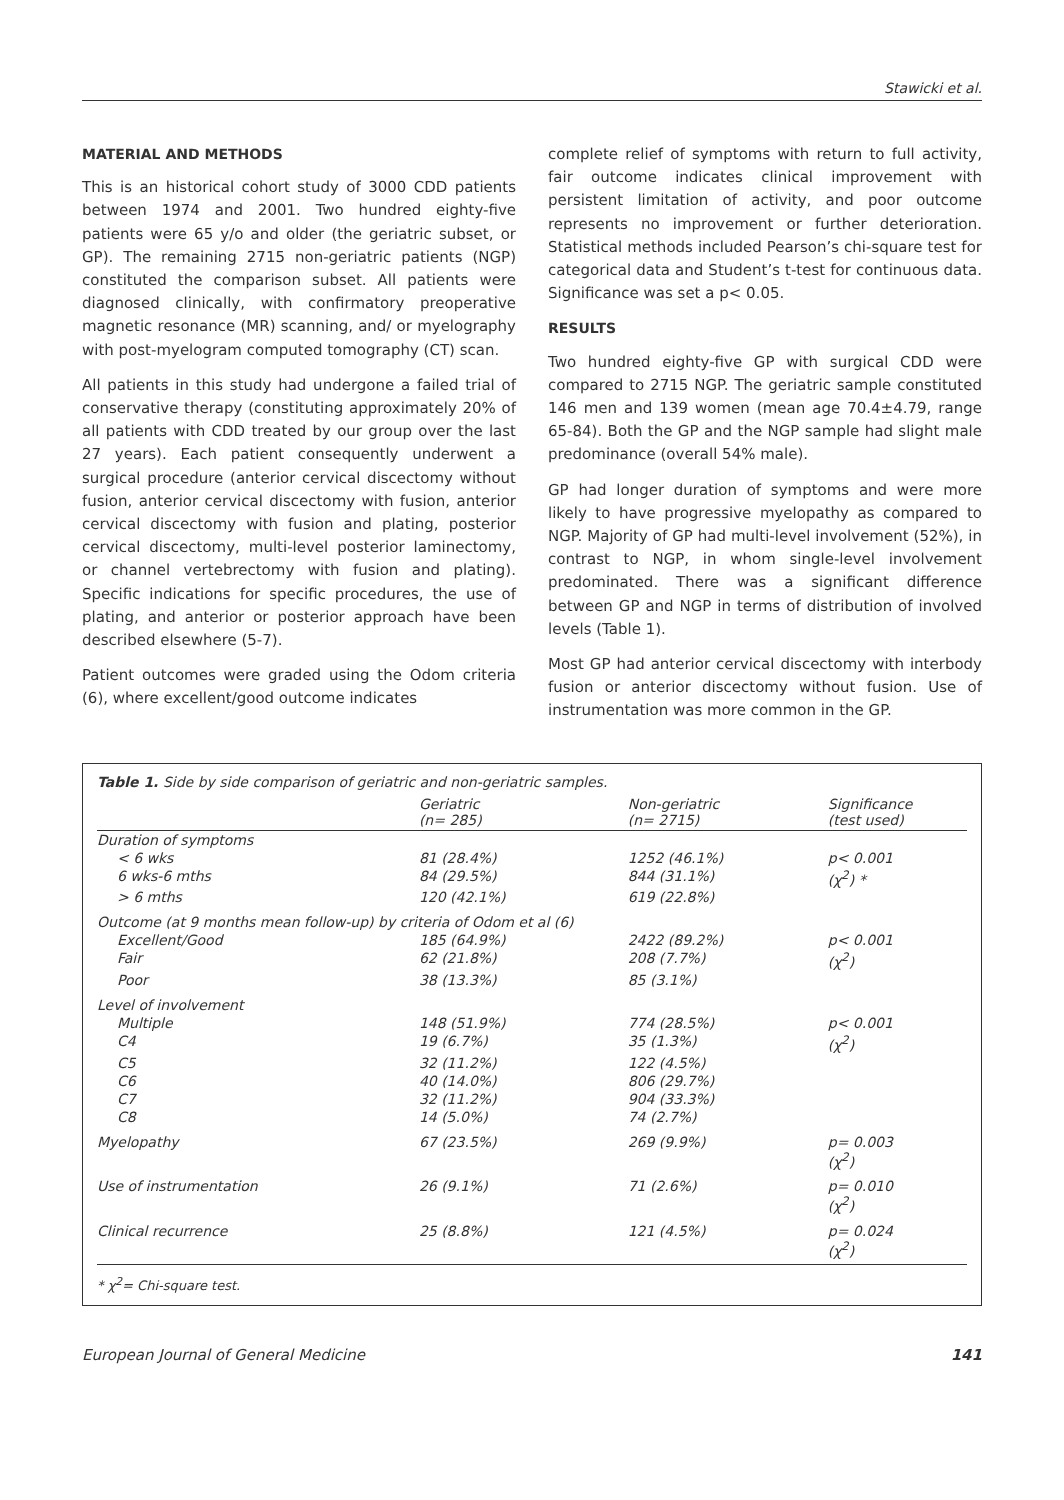Stawicki et al.
MATERIAL AND METHODS
This is an historical cohort study of 3000 CDD patients between 1974 and 2001. Two hundred eighty-five patients were 65 y/o and older (the geriatric subset, or GP). The remaining 2715 non-geriatric patients (NGP) constituted the comparison subset. All patients were diagnosed clinically, with confirmatory preoperative magnetic resonance (MR) scanning, and/ or myelography with post-myelogram computed tomography (CT) scan.
All patients in this study had undergone a failed trial of conservative therapy (constituting approximately 20% of all patients with CDD treated by our group over the last 27 years). Each patient consequently underwent a surgical procedure (anterior cervical discectomy without fusion, anterior cervical discectomy with fusion, anterior cervical discectomy with fusion and plating, posterior cervical discectomy, multi-level posterior laminectomy, or channel vertebrectomy with fusion and plating). Specific indications for specific procedures, the use of plating, and anterior or posterior approach have been described elsewhere (5-7).
Patient outcomes were graded using the Odom criteria (6), where excellent/good outcome indicates
complete relief of symptoms with return to full activity, fair outcome indicates clinical improvement with persistent limitation of activity, and poor outcome represents no improvement or further deterioration. Statistical methods included Pearson’s chi-square test for categorical data and Student’s t-test for continuous data. Significance was set a p< 0.05.
RESULTS
Two hundred eighty-five GP with surgical CDD were compared to 2715 NGP. The geriatric sample constituted 146 men and 139 women (mean age 70.4±4.79, range 65-84). Both the GP and the NGP sample had slight male predominance (overall 54% male).
GP had longer duration of symptoms and were more likely to have progressive myelopathy as compared to NGP. Majority of GP had multi-level involvement (52%), in contrast to NGP, in whom single-level involvement predominated. There was a significant difference between GP and NGP in terms of distribution of involved levels (Table 1).
Most GP had anterior cervical discectomy with interbody fusion or anterior discectomy without fusion. Use of instrumentation was more common in the GP.
Table 1. Side by side comparison of geriatric and non-geriatric samples.
| | Geriatric (n= 285) | Non-geriatric (n= 2715) | Significance (test used) |
| --- | --- | --- | --- |
| Duration of symptoms | | | |
| < 6 wks | 81 (28.4%) | 1252 (46.1%) | p< 0.001 |
| 6 wks-6 mths | 84 (29.5%) | 844 (31.1%) | (χ<sup>2</sup>) * |
| > 6 mths | 120 (42.1%) | 619 (22.8%) | |
| Outcome (at 9 months mean follow-up) by criteria of Odom et al (6) | | | |
| Excellent/Good | 185 (64.9%) | 2422 (89.2%) | p< 0.001 |
| Fair | 62 (21.8%) | 208 (7.7%) | (χ<sup>2</sup>) |
| Poor | 38 (13.3%) | 85 (3.1%) | |
| Level of involvement | | | |
| Multiple | 148 (51.9%) | 774 (28.5%) | p< 0.001 |
| C4 | 19 (6.7%) | 35 (1.3%) | (χ<sup>2</sup>) |
| C5 | 32 (11.2%) | 122 (4.5%) | |
| C6 | 40 (14.0%) | 806 (29.7%) | |
| C7 | 32 (11.2%) | 904 (33.3%) | |
| C8 | 14 (5.0%) | 74 (2.7%) | |
| Myelopathy | 67 (23.5%) | 269 (9.9%) | p= 0.003 (χ<sup>2</sup>) |
| Use of instrumentation | 26 (9.1%) | 71 (2.6%) | p= 0.010 (χ<sup>2</sup>) |
| Clinical recurrence | 25 (8.8%) | 121 (4.5%) | p= 0.024 (χ<sup>2</sup>) |
* χ<sup>2</sup>= Chi-square test.
European Journal of General Medicine 141